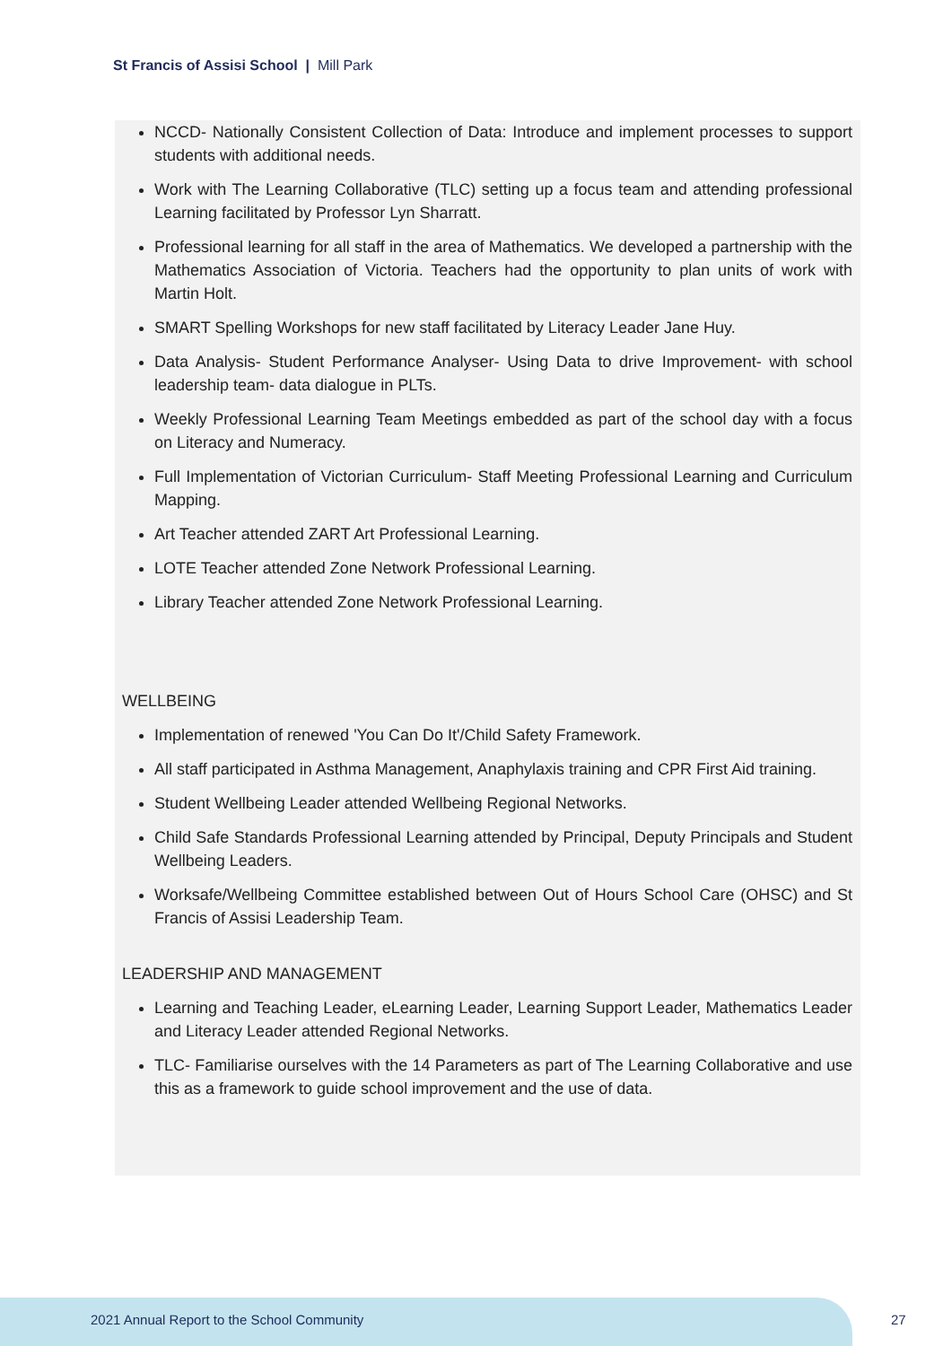St Francis of Assisi School | Mill Park
NCCD- Nationally Consistent Collection of Data: Introduce and implement processes to support students with additional needs.
Work with The Learning Collaborative (TLC) setting up a focus team and attending professional Learning facilitated by Professor Lyn Sharratt.
Professional learning for all staff in the area of Mathematics. We developed a partnership with the Mathematics Association of Victoria. Teachers had the opportunity to plan units of work with Martin Holt.
SMART Spelling Workshops for new staff facilitated by Literacy Leader Jane Huy.
Data Analysis- Student Performance Analyser- Using Data to drive Improvement- with school leadership team- data dialogue in PLTs.
Weekly Professional Learning Team Meetings embedded as part of the school day with a focus on Literacy and Numeracy.
Full Implementation of Victorian Curriculum- Staff Meeting Professional Learning and Curriculum Mapping.
Art Teacher attended ZART Art Professional Learning.
LOTE Teacher attended Zone Network Professional Learning.
Library Teacher attended Zone Network Professional Learning.
WELLBEING
Implementation of renewed 'You Can Do It'/Child Safety Framework.
All staff participated in Asthma Management, Anaphylaxis training and CPR First Aid training.
Student Wellbeing Leader attended Wellbeing Regional Networks.
Child Safe Standards Professional Learning attended by Principal, Deputy Principals and Student Wellbeing Leaders.
Worksafe/Wellbeing Committee established between Out of Hours School Care (OHSC) and St Francis of Assisi Leadership Team.
LEADERSHIP AND MANAGEMENT
Learning and Teaching Leader, eLearning Leader, Learning Support Leader, Mathematics Leader and Literacy Leader attended Regional Networks.
TLC- Familiarise ourselves with the 14 Parameters as part of The Learning Collaborative and use this as a framework to guide school improvement and the use of data.
2021 Annual Report to the School Community
27